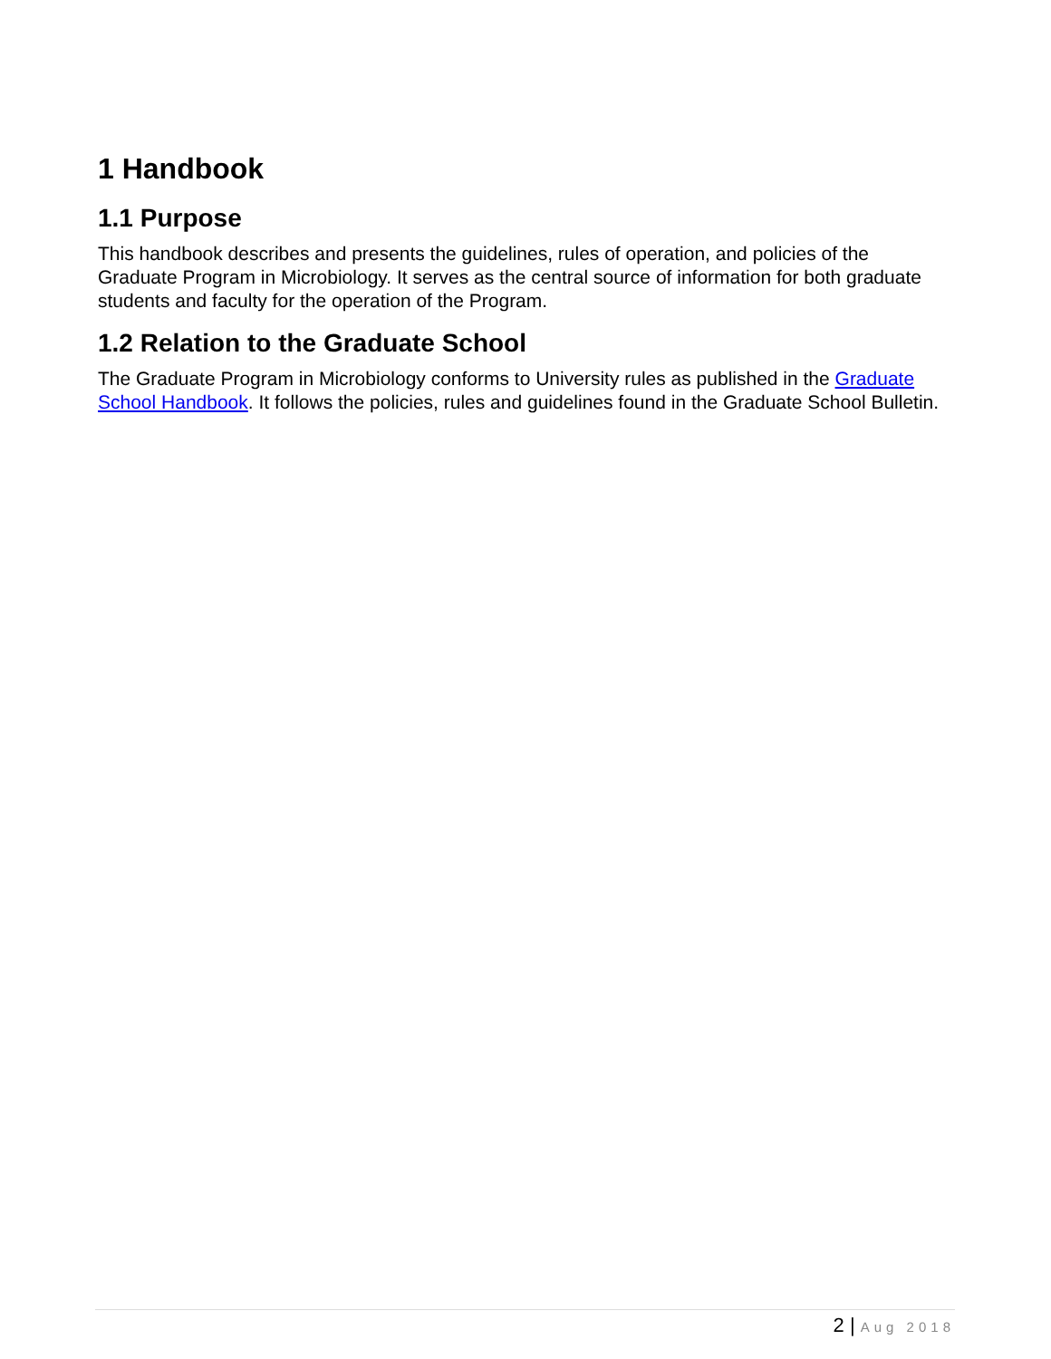1 Handbook
1.1 Purpose
This handbook describes and presents the guidelines, rules of operation, and policies of the Graduate Program in Microbiology. It serves as the central source of information for both graduate students and faculty for the operation of the Program.
1.2 Relation to the Graduate School
The Graduate Program in Microbiology conforms to University rules as published in the Graduate School Handbook. It follows the policies, rules and guidelines found in the Graduate School Bulletin.
2 | Aug 2018